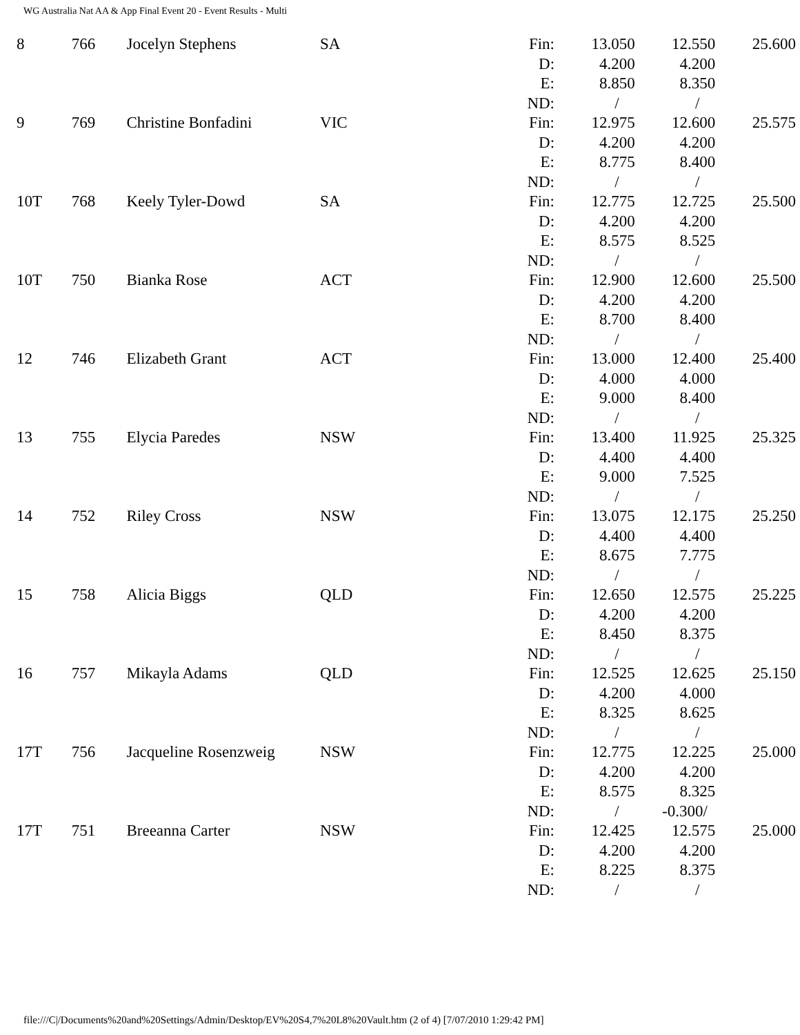WG Australia Nat AA & App Final Event 20 - Event Results - Multi
| 8 | 766 | Jocelyn Stephens | SA | Fin: | 13.050 | 12.550 | 25.600 |
| | | | | D: | 4.200 | 4.200 | |
| | | | | E: | 8.850 | 8.350 | |
| | | | | ND: | / | / | |
| 9 | 769 | Christine Bonfadini | VIC | Fin: | 12.975 | 12.600 | 25.575 |
| | | | | D: | 4.200 | 4.200 | |
| | | | | E: | 8.775 | 8.400 | |
| | | | | ND: | / | / | |
| 10T | 768 | Keely Tyler-Dowd | SA | Fin: | 12.775 | 12.725 | 25.500 |
| | | | | D: | 4.200 | 4.200 | |
| | | | | E: | 8.575 | 8.525 | |
| | | | | ND: | / | / | |
| 10T | 750 | Bianka Rose | ACT | Fin: | 12.900 | 12.600 | 25.500 |
| | | | | D: | 4.200 | 4.200 | |
| | | | | E: | 8.700 | 8.400 | |
| | | | | ND: | / | / | |
| 12 | 746 | Elizabeth Grant | ACT | Fin: | 13.000 | 12.400 | 25.400 |
| | | | | D: | 4.000 | 4.000 | |
| | | | | E: | 9.000 | 8.400 | |
| | | | | ND: | / | / | |
| 13 | 755 | Elycia Paredes | NSW | Fin: | 13.400 | 11.925 | 25.325 |
| | | | | D: | 4.400 | 4.400 | |
| | | | | E: | 9.000 | 7.525 | |
| | | | | ND: | / | / | |
| 14 | 752 | Riley Cross | NSW | Fin: | 13.075 | 12.175 | 25.250 |
| | | | | D: | 4.400 | 4.400 | |
| | | | | E: | 8.675 | 7.775 | |
| | | | | ND: | / | / | |
| 15 | 758 | Alicia Biggs | QLD | Fin: | 12.650 | 12.575 | 25.225 |
| | | | | D: | 4.200 | 4.200 | |
| | | | | E: | 8.450 | 8.375 | |
| | | | | ND: | / | / | |
| 16 | 757 | Mikayla Adams | QLD | Fin: | 12.525 | 12.625 | 25.150 |
| | | | | D: | 4.200 | 4.000 | |
| | | | | E: | 8.325 | 8.625 | |
| | | | | ND: | / | / | |
| 17T | 756 | Jacqueline Rosenzweig | NSW | Fin: | 12.775 | 12.225 | 25.000 |
| | | | | D: | 4.200 | 4.200 | |
| | | | | E: | 8.575 | 8.325 | |
| | | | | ND: | / | -0.300/ | |
| 17T | 751 | Breeanna Carter | NSW | Fin: | 12.425 | 12.575 | 25.000 |
| | | | | D: | 4.200 | 4.200 | |
| | | | | E: | 8.225 | 8.375 | |
| | | | | ND: | / | / | |
file:///C|/Documents%20and%20Settings/Admin/Desktop/EV%20S4,7%20L8%20Vault.htm (2 of 4) [7/07/2010 1:29:42 PM]